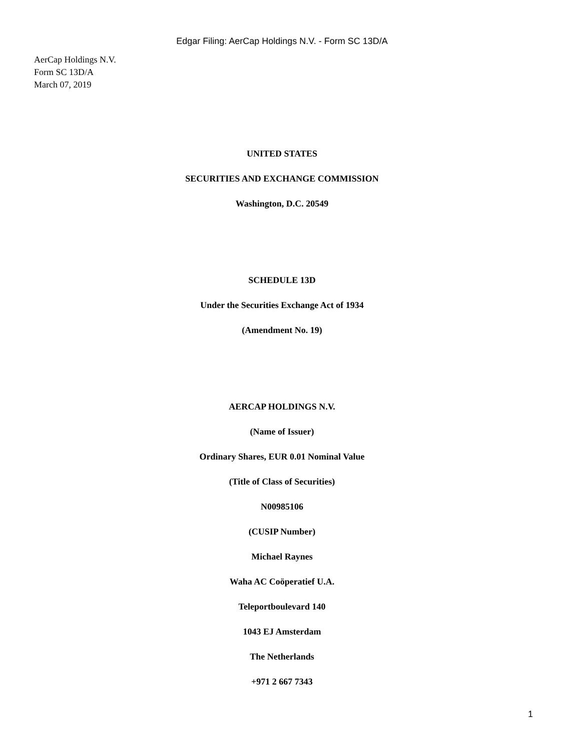Edgar Filing: AerCap Holdings N.V. - Form SC 13D/A
AerCap Holdings N.V.
Form SC 13D/A
March 07, 2019
UNITED STATES
SECURITIES AND EXCHANGE COMMISSION
Washington, D.C. 20549
SCHEDULE 13D
Under the Securities Exchange Act of 1934
(Amendment No. 19)
AERCAP HOLDINGS N.V.
(Name of Issuer)
Ordinary Shares, EUR 0.01 Nominal Value
(Title of Class of Securities)
N00985106
(CUSIP Number)
Michael Raynes
Waha AC Coöperatief U.A.
Teleportboulevard 140
1043 EJ Amsterdam
The Netherlands
+971 2 667 7343
1